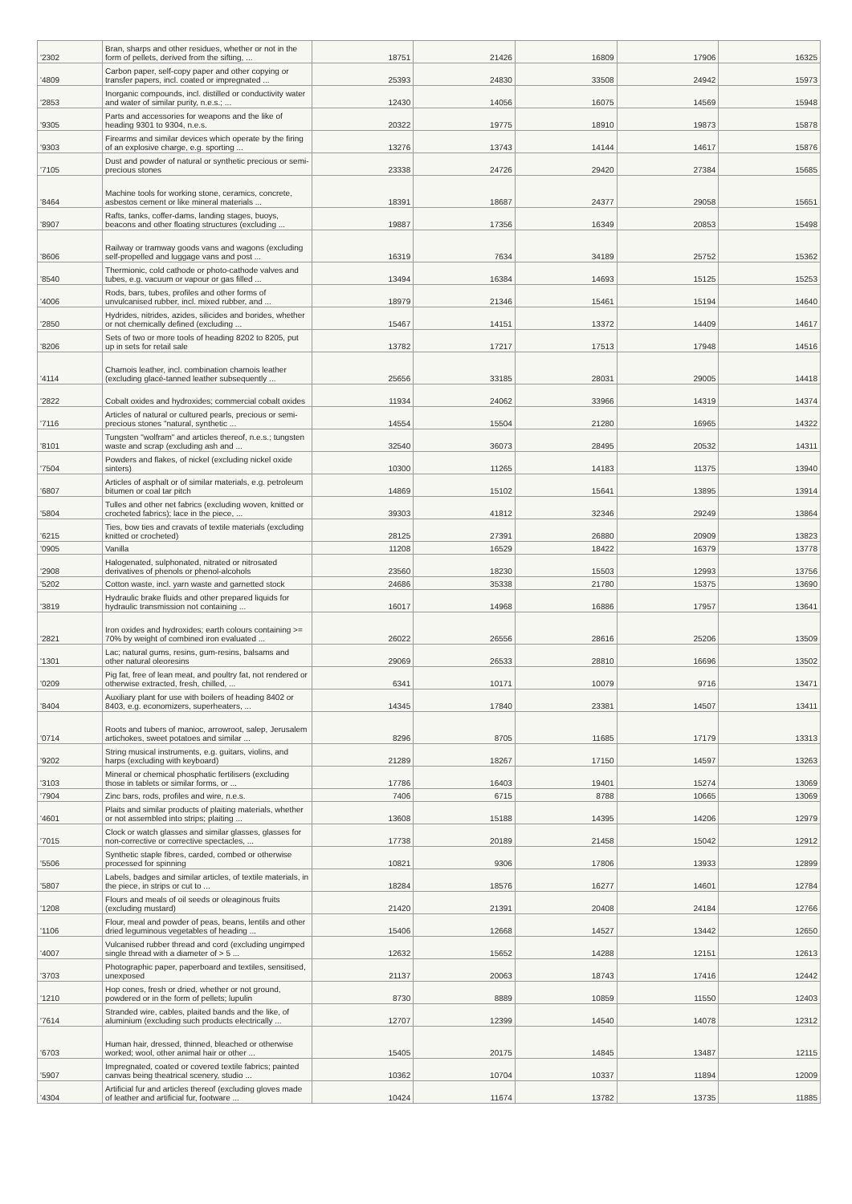| '2302 | Bran, sharps and other residues, whether or not in the form of pellets, derived from the sifting, ... | 18751 | 21426 | 16809 | 17906 | 16325 |
| '4809 | Carbon paper, self-copy paper and other copying or transfer papers, incl. coated or impregnated ... | 25393 | 24830 | 33508 | 24942 | 15973 |
| '2853 | Inorganic compounds, incl. distilled or conductivity water and water of similar purity, n.e.s.; ... | 12430 | 14056 | 16075 | 14569 | 15948 |
| '9305 | Parts and accessories for weapons and the like of heading 9301 to 9304, n.e.s. | 20322 | 19775 | 18910 | 19873 | 15878 |
| '9303 | Firearms and similar devices which operate by the firing of an explosive charge, e.g. sporting ... | 13276 | 13743 | 14144 | 14617 | 15876 |
| '7105 | Dust and powder of natural or synthetic precious or semi-precious stones | 23338 | 24726 | 29420 | 27384 | 15685 |
| '8464 | Machine tools for working stone, ceramics, concrete, asbestos cement or like mineral materials ... | 18391 | 18687 | 24377 | 29058 | 15651 |
| '8907 | Rafts, tanks, coffer-dams, landing stages, buoys, beacons and other floating structures (excluding ... | 19887 | 17356 | 16349 | 20853 | 15498 |
| '8606 | Railway or tramway goods vans and wagons (excluding self-propelled and luggage vans and post ... | 16319 | 7634 | 34189 | 25752 | 15362 |
| '8540 | Thermionic, cold cathode or photo-cathode valves and tubes, e.g. vacuum or vapour or gas filled ... | 13494 | 16384 | 14693 | 15125 | 15253 |
| '4006 | Rods, bars, tubes, profiles and other forms of unvulcanised rubber, incl. mixed rubber, and ... | 18979 | 21346 | 15461 | 15194 | 14640 |
| '2850 | Hydrides, nitrides, azides, silicides and borides, whether or not chemically defined (excluding ... | 15467 | 14151 | 13372 | 14409 | 14617 |
| '8206 | Sets of two or more tools of heading 8202 to 8205, put up in sets for retail sale | 13782 | 17217 | 17513 | 17948 | 14516 |
| '4114 | Chamois leather, incl. combination chamois leather (excluding glacé-tanned leather subsequently ... | 25656 | 33185 | 28031 | 29005 | 14418 |
| '2822 | Cobalt oxides and hydroxides; commercial cobalt oxides | 11934 | 24062 | 33966 | 14319 | 14374 |
| '7116 | Articles of natural or cultured pearls, precious or semi-precious stones "natural, synthetic ... | 14554 | 15504 | 21280 | 16965 | 14322 |
| '8101 | Tungsten "wolfram" and articles thereof, n.e.s.; tungsten waste and scrap (excluding ash and ... | 32540 | 36073 | 28495 | 20532 | 14311 |
| '7504 | Powders and flakes, of nickel (excluding nickel oxide sinters) | 10300 | 11265 | 14183 | 11375 | 13940 |
| '6807 | Articles of asphalt or of similar materials, e.g. petroleum bitumen or coal tar pitch | 14869 | 15102 | 15641 | 13895 | 13914 |
| '5804 | Tulles and other net fabrics (excluding woven, knitted or crocheted fabrics); lace in the piece, ... | 39303 | 41812 | 32346 | 29249 | 13864 |
| '6215 | Ties, bow ties and cravats of textile materials (excluding knitted or crocheted) | 28125 | 27391 | 26880 | 20909 | 13823 |
| '0905 | Vanilla | 11208 | 16529 | 18422 | 16379 | 13778 |
| '2908 | Halogenated, sulphonated, nitrated or nitrosated derivatives of phenols or phenol-alcohols | 23560 | 18230 | 15503 | 12993 | 13756 |
| '5202 | Cotton waste, incl. yarn waste and garnetted stock | 24686 | 35338 | 21780 | 15375 | 13690 |
| '3819 | Hydraulic brake fluids and other prepared liquids for hydraulic transmission not containing ... | 16017 | 14968 | 16886 | 17957 | 13641 |
| '2821 | Iron oxides and hydroxides; earth colours containing >= 70% by weight of combined iron evaluated ... | 26022 | 26556 | 28616 | 25206 | 13509 |
| '1301 | Lac; natural gums, resins, gum-resins, balsams and other natural oleoresins | 29069 | 26533 | 28810 | 16696 | 13502 |
| '0209 | Pig fat, free of lean meat, and poultry fat, not rendered or otherwise extracted, fresh, chilled, ... | 6341 | 10171 | 10079 | 9716 | 13471 |
| '8404 | Auxiliary plant for use with boilers of heading 8402 or 8403, e.g. economizers, superheaters, ... | 14345 | 17840 | 23381 | 14507 | 13411 |
| '0714 | Roots and tubers of manioc, arrowroot, salep, Jerusalem artichokes, sweet potatoes and similar ... | 8296 | 8705 | 11685 | 17179 | 13313 |
| '9202 | String musical instruments, e.g. guitars, violins, and harps (excluding with keyboard) | 21289 | 18267 | 17150 | 14597 | 13263 |
| '3103 | Mineral or chemical phosphatic fertilisers (excluding those in tablets or similar forms, or ... | 17786 | 16403 | 19401 | 15274 | 13069 |
| '7904 | Zinc bars, rods, profiles and wire, n.e.s. | 7406 | 6715 | 8788 | 10665 | 13069 |
| '4601 | Plaits and similar products of plaiting materials, whether or not assembled into strips; plaiting ... | 13608 | 15188 | 14395 | 14206 | 12979 |
| '7015 | Clock or watch glasses and similar glasses, glasses for non-corrective or corrective spectacles, ... | 17738 | 20189 | 21458 | 15042 | 12912 |
| '5506 | Synthetic staple fibres, carded, combed or otherwise processed for spinning | 10821 | 9306 | 17806 | 13933 | 12899 |
| '5807 | Labels, badges and similar articles, of textile materials, in the piece, in strips or cut to ... | 18284 | 18576 | 16277 | 14601 | 12784 |
| '1208 | Flours and meals of oil seeds or oleaginous fruits (excluding mustard) | 21420 | 21391 | 20408 | 24184 | 12766 |
| '1106 | Flour, meal and powder of peas, beans, lentils and other dried leguminous vegetables of heading ... | 15406 | 12668 | 14527 | 13442 | 12650 |
| '4007 | Vulcanised rubber thread and cord (excluding ungimped single thread with a diameter of > 5 ... | 12632 | 15652 | 14288 | 12151 | 12613 |
| '3703 | Photographic paper, paperboard and textiles, sensitised, unexposed | 21137 | 20063 | 18743 | 17416 | 12442 |
| '1210 | Hop cones, fresh or dried, whether or not ground, powdered or in the form of pellets; lupulin | 8730 | 8889 | 10859 | 11550 | 12403 |
| '7614 | Stranded wire, cables, plaited bands and the like, of aluminium (excluding such products electrically ... | 12707 | 12399 | 14540 | 14078 | 12312 |
| '6703 | Human hair, dressed, thinned, bleached or otherwise worked; wool, other animal hair or other ... | 15405 | 20175 | 14845 | 13487 | 12115 |
| '5907 | Impregnated, coated or covered textile fabrics; painted canvas being theatrical scenery, studio ... | 10362 | 10704 | 10337 | 11894 | 12009 |
| '4304 | Artificial fur and articles thereof (excluding gloves made of leather and artificial fur, footware ... | 10424 | 11674 | 13782 | 13735 | 11885 |